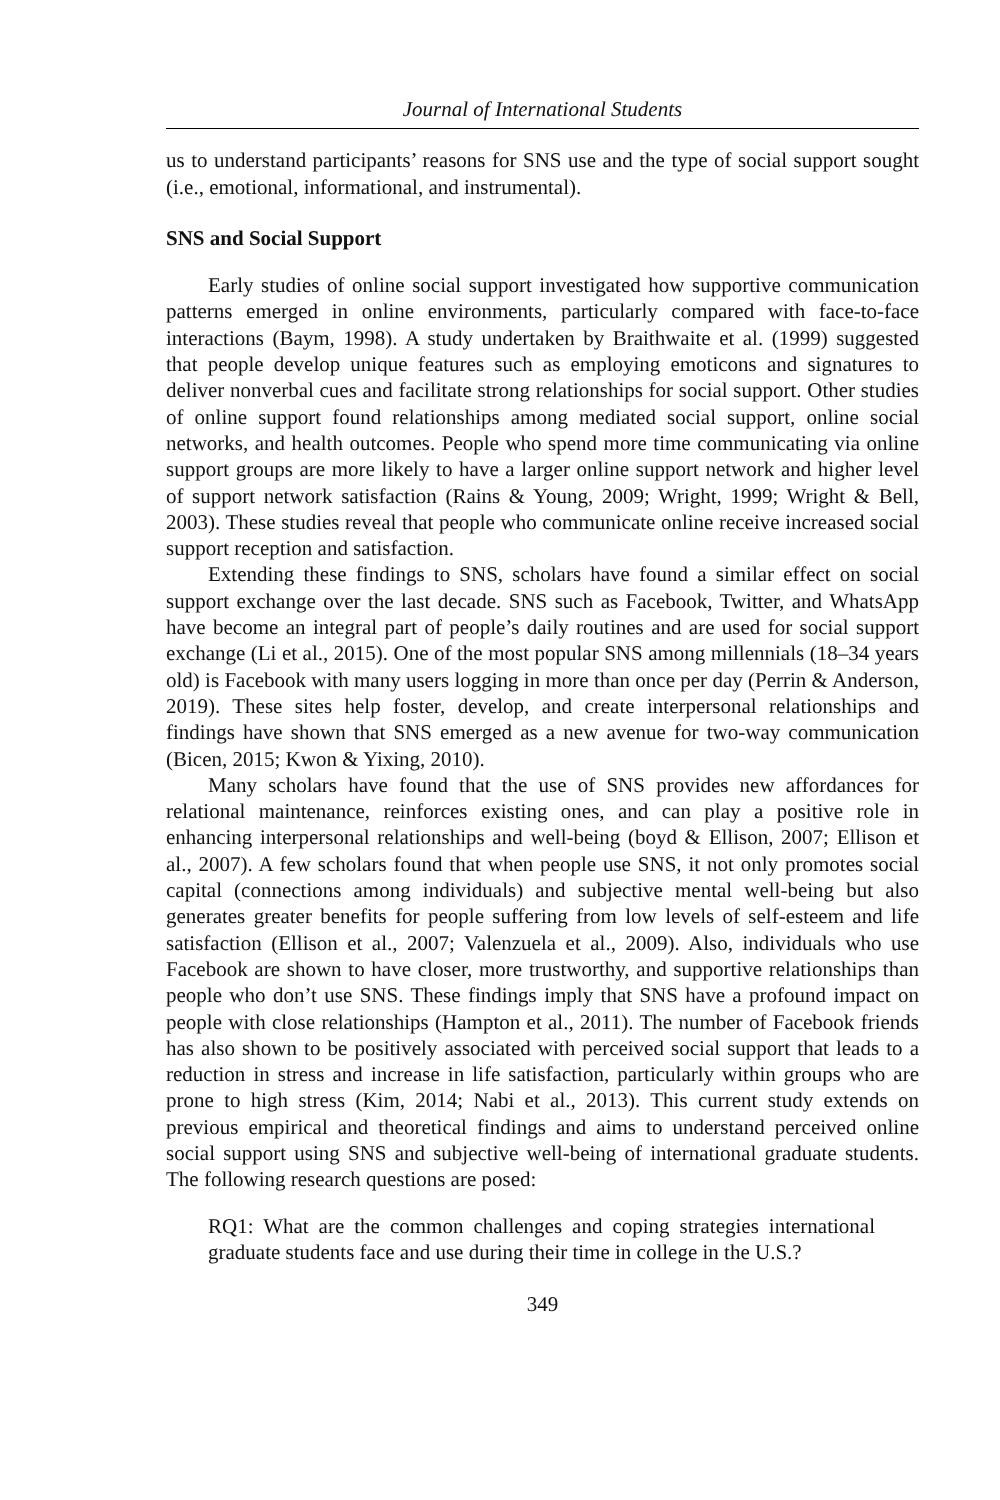Journal of International Students
us to understand participants’ reasons for SNS use and the type of social support sought (i.e., emotional, informational, and instrumental).
SNS and Social Support
Early studies of online social support investigated how supportive communication patterns emerged in online environments, particularly compared with face-to-face interactions (Baym, 1998). A study undertaken by Braithwaite et al. (1999) suggested that people develop unique features such as employing emoticons and signatures to deliver nonverbal cues and facilitate strong relationships for social support. Other studies of online support found relationships among mediated social support, online social networks, and health outcomes. People who spend more time communicating via online support groups are more likely to have a larger online support network and higher level of support network satisfaction (Rains & Young, 2009; Wright, 1999; Wright & Bell, 2003). These studies reveal that people who communicate online receive increased social support reception and satisfaction.
Extending these findings to SNS, scholars have found a similar effect on social support exchange over the last decade. SNS such as Facebook, Twitter, and WhatsApp have become an integral part of people’s daily routines and are used for social support exchange (Li et al., 2015). One of the most popular SNS among millennials (18–34 years old) is Facebook with many users logging in more than once per day (Perrin & Anderson, 2019). These sites help foster, develop, and create interpersonal relationships and findings have shown that SNS emerged as a new avenue for two-way communication (Bicen, 2015; Kwon & Yixing, 2010).
Many scholars have found that the use of SNS provides new affordances for relational maintenance, reinforces existing ones, and can play a positive role in enhancing interpersonal relationships and well-being (boyd & Ellison, 2007; Ellison et al., 2007). A few scholars found that when people use SNS, it not only promotes social capital (connections among individuals) and subjective mental well-being but also generates greater benefits for people suffering from low levels of self-esteem and life satisfaction (Ellison et al., 2007; Valenzuela et al., 2009). Also, individuals who use Facebook are shown to have closer, more trustworthy, and supportive relationships than people who don’t use SNS. These findings imply that SNS have a profound impact on people with close relationships (Hampton et al., 2011). The number of Facebook friends has also shown to be positively associated with perceived social support that leads to a reduction in stress and increase in life satisfaction, particularly within groups who are prone to high stress (Kim, 2014; Nabi et al., 2013). This current study extends on previous empirical and theoretical findings and aims to understand perceived online social support using SNS and subjective well-being of international graduate students. The following research questions are posed:
RQ1: What are the common challenges and coping strategies international graduate students face and use during their time in college in the U.S.?
349